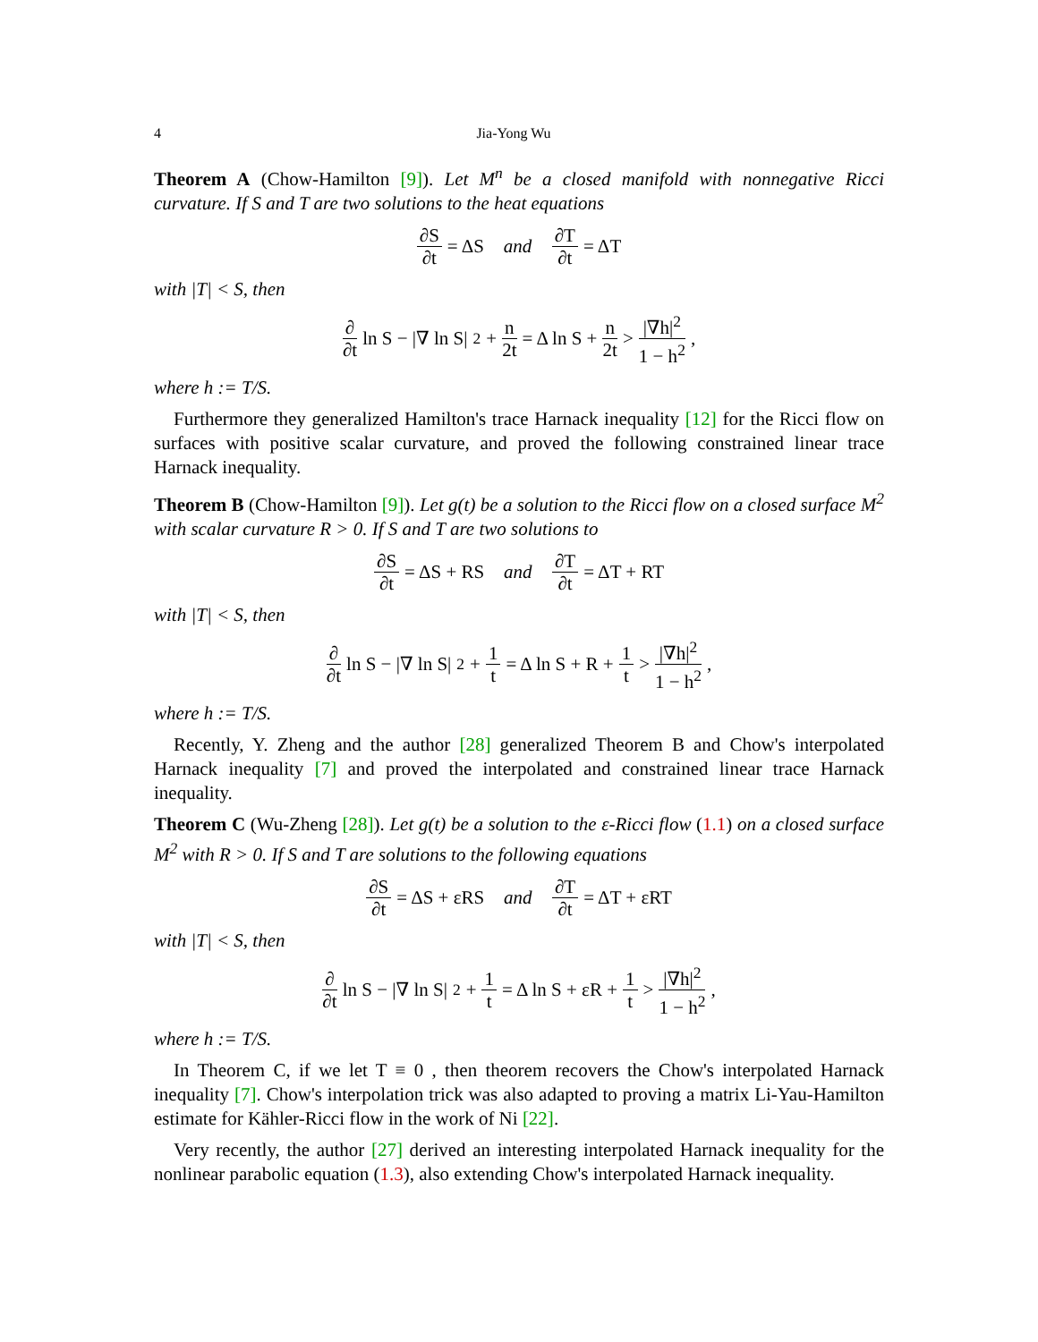4 Jia-Yong Wu
Theorem A (Chow-Hamilton [9]). Let M<sup>n</sup> be a closed manifold with nonnegative Ricci curvature. If S and T are two solutions to the heat equations
∂S ∂t = ΔS and ∂T ∂t = ΔT
with |T| < S, then
∂ ∂t ln S − |∇ ln S|<sup>2</sup> + n 2t = Δ ln S + n 2t > |∇h|<sup>2</sup> 1 − h<sup>2</sup>,
where h := T/S.
Furthermore they generalized Hamilton's trace Harnack inequality [12] for the Ricci flow on surfaces with positive scalar curvature, and proved the following constrained linear trace Harnack inequality.
Theorem B (Chow-Hamilton [9]). Let g(t) be a solution to the Ricci flow on a closed surface M<sup>2</sup> with scalar curvature R > 0. If S and T are two solutions to
∂S ∂t = ΔS + RS and ∂T ∂t = ΔT + RT
with |T| < S, then
∂ ∂t ln S − |∇ ln S|<sup>2</sup> + 1 t = Δ ln S + R + 1 t > |∇h|<sup>2</sup> 1 − h<sup>2</sup>,
where h := T/S.
Recently, Y. Zheng and the author [28] generalized Theorem B and Chow's interpolated Harnack inequality [7] and proved the interpolated and constrained linear trace Harnack inequality.
Theorem C (Wu-Zheng [28]). Let g(t) be a solution to the ε-Ricci flow (1.1) on a closed surface M<sup>2</sup> with R > 0. If S and T are solutions to the following equations
∂S ∂t = ΔS + εRS and ∂T ∂t = ΔT + εRT
with |T| < S, then
∂ ∂t ln S − |∇ ln S|<sup>2</sup> + 1 t = Δ ln S + εR + 1 t > |∇h|<sup>2</sup> 1 − h<sup>2</sup>,
where h := T/S.
In Theorem C, if we let T ≡ 0 , then theorem recovers the Chow's interpolated Harnack inequality [7]. Chow's interpolation trick was also adapted to proving a matrix Li-Yau-Hamilton estimate for Kähler-Ricci flow in the work of Ni [22].
Very recently, the author [27] derived an interesting interpolated Harnack inequality for the nonlinear parabolic equation (1.3), also extending Chow's interpolated Harnack inequality.